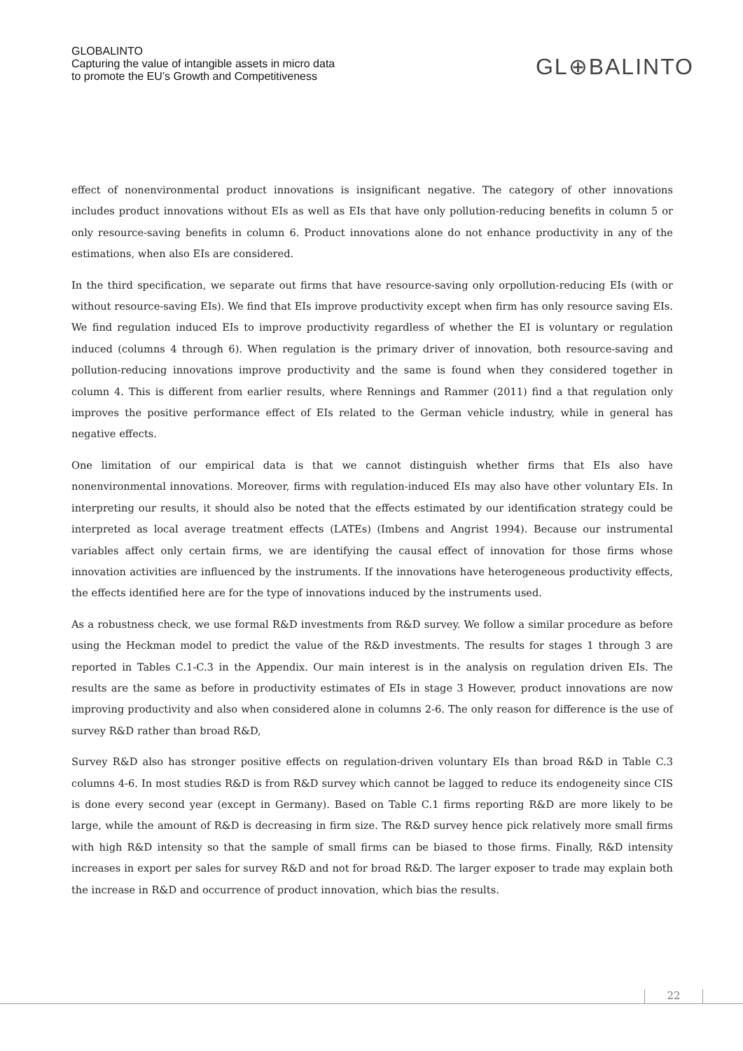GLOBALINTO
Capturing the value of intangible assets in micro data
to promote the EU’s Growth and Competitiveness
GL⊕BALINTO
effect of nonenvironmental product innovations is insignificant negative. The category of other innovations includes product innovations without EIs as well as EIs that have only pollution-reducing benefits in column 5 or only resource-saving benefits in column 6. Product innovations alone do not enhance productivity in any of the estimations, when also EIs are considered.
In the third specification, we separate out firms that have resource-saving only orpollution-reducing EIs (with or without resource-saving EIs). We find that EIs improve productivity except when firm has only resource saving EIs. We find regulation induced EIs to improve productivity regardless of whether the EI is voluntary or regulation induced (columns 4 through 6). When regulation is the primary driver of innovation, both resource-saving and pollution-reducing innovations improve productivity and the same is found when they considered together in column 4. This is different from earlier results, where Rennings and Rammer (2011) find a that regulation only improves the positive performance effect of EIs related to the German vehicle industry, while in general has negative effects.
One limitation of our empirical data is that we cannot distinguish whether firms that EIs also have nonenvironmental innovations. Moreover, firms with regulation-induced EIs may also have other voluntary EIs. In interpreting our results, it should also be noted that the effects estimated by our identification strategy could be interpreted as local average treatment effects (LATEs) (Imbens and Angrist 1994). Because our instrumental variables affect only certain firms, we are identifying the causal effect of innovation for those firms whose innovation activities are influenced by the instruments. If the innovations have heterogeneous productivity effects, the effects identified here are for the type of innovations induced by the instruments used.
As a robustness check, we use formal R&D investments from R&D survey. We follow a similar procedure as before using the Heckman model to predict the value of the R&D investments. The results for stages 1 through 3 are reported in Tables C.1-C.3 in the Appendix. Our main interest is in the analysis on regulation driven EIs. The results are the same as before in productivity estimates of EIs in stage 3 However, product innovations are now improving productivity and also when considered alone in columns 2-6. The only reason for difference is the use of survey R&D rather than broad R&D,
Survey R&D also has stronger positive effects on regulation-driven voluntary EIs than broad R&D in Table C.3 columns 4-6. In most studies R&D is from R&D survey which cannot be lagged to reduce its endogeneity since CIS is done every second year (except in Germany). Based on Table C.1 firms reporting R&D are more likely to be large, while the amount of R&D is decreasing in firm size. The R&D survey hence pick relatively more small firms with high R&D intensity so that the sample of small firms can be biased to those firms. Finally, R&D intensity increases in export per sales for survey R&D and not for broad R&D. The larger exposer to trade may explain both the increase in R&D and occurrence of product innovation, which bias the results.
22